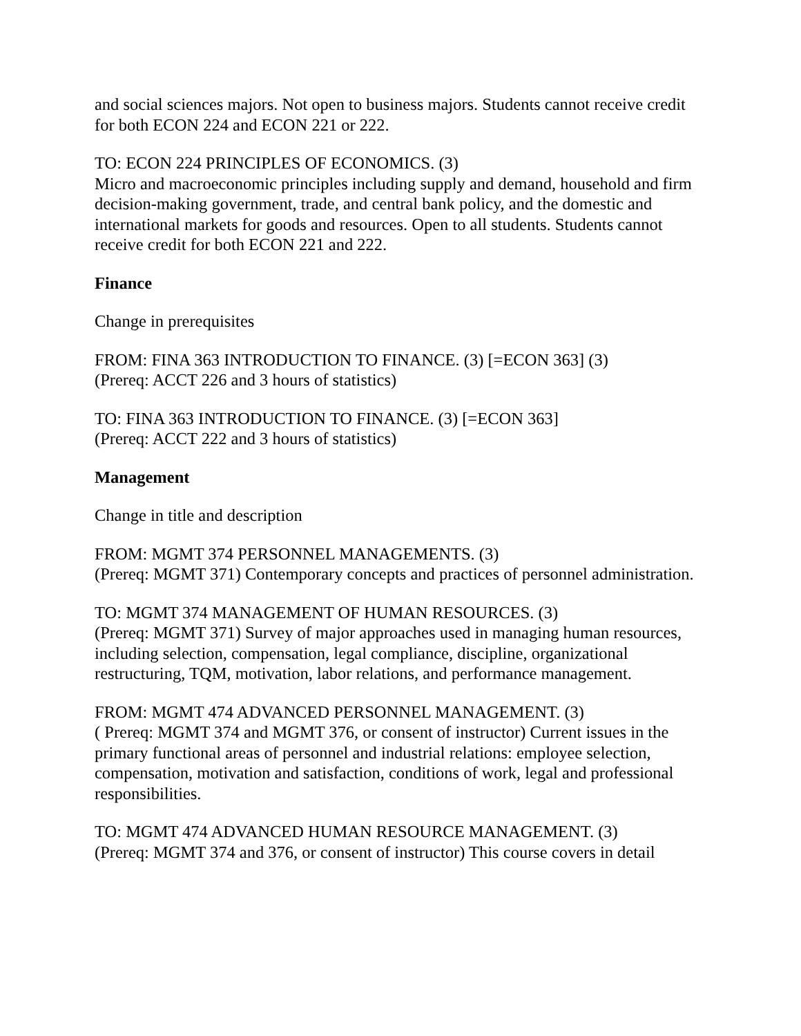and social sciences majors. Not open to business majors. Students cannot receive credit for both ECON 224 and ECON 221 or 222.
TO: ECON 224 PRINCIPLES OF ECONOMICS. (3)
Micro and macroeconomic principles including supply and demand, household and firm decision-making government, trade, and central bank policy, and the domestic and international markets for goods and resources. Open to all students. Students cannot receive credit for both ECON 221 and 222.
Finance
Change in prerequisites
FROM: FINA 363 INTRODUCTION TO FINANCE. (3) [=ECON 363] (3)
(Prereq: ACCT 226 and 3 hours of statistics)
TO: FINA 363 INTRODUCTION TO FINANCE. (3) [=ECON 363]
(Prereq: ACCT 222 and 3 hours of statistics)
Management
Change in title and description
FROM: MGMT 374 PERSONNEL MANAGEMENTS. (3)
(Prereq: MGMT 371) Contemporary concepts and practices of personnel administration.
TO: MGMT 374 MANAGEMENT OF HUMAN RESOURCES. (3)
(Prereq: MGMT 371) Survey of major approaches used in managing human resources, including selection, compensation, legal compliance, discipline, organizational restructuring, TQM, motivation, labor relations, and performance management.
FROM: MGMT 474 ADVANCED PERSONNEL MANAGEMENT. (3)
( Prereq: MGMT 374 and MGMT 376, or consent of instructor) Current issues in the primary functional areas of personnel and industrial relations: employee selection, compensation, motivation and satisfaction, conditions of work, legal and professional responsibilities.
TO: MGMT 474 ADVANCED HUMAN RESOURCE MANAGEMENT. (3)
(Prereq: MGMT 374 and 376, or consent of instructor) This course covers in detail